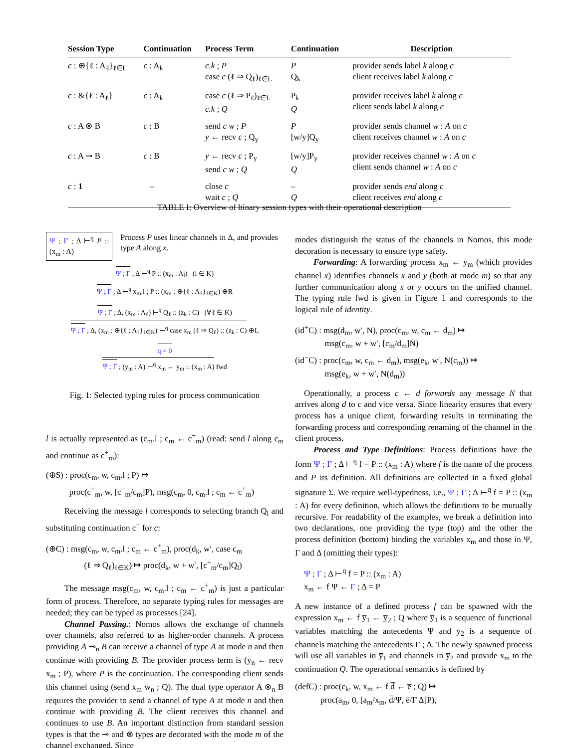| Session Type | Continuation | Process Term | Continuation | Description |
| --- | --- | --- | --- | --- |
| c : ⊕{ℓ : A<sub>ℓ</sub>}<sub>ℓ∈L</sub> | c : A<sub>k</sub> | c.k ; P case c (ℓ ⇒ Q<sub>ℓ</sub>)<sub>ℓ∈L</sub> | P Q<sub>k</sub> | provider sends label k along c client receives label k along c |
| c : &{ℓ : A<sub>ℓ</sub>} | c : A<sub>k</sub> | case c (ℓ ⇒ P<sub>ℓ</sub>)<sub>ℓ∈L</sub> c.k ; Q | P<sub>k</sub> Q | provider receives label k along c client sends label k along c |
| c : A ⊗ B | c : B | send c w ; P y ← recv c ; Q<sub>y</sub> | P [w/y]Q<sub>y</sub> | provider sends channel w : A on c client receives channel w : A on c |
| c : A ⊸ B | c : B | y ← recv c ; P<sub>y</sub> send c w ; Q | [w/y]P<sub>y</sub> Q | provider receives channel w : A on c client sends channel w : A on c |
| c : 1 | – | close c wait c ; Q | – Q | provider sends end along c client receives end along c |
TABLE I: Overview of binary session types with their operational description
Ψ ; Γ ; Δ ⊢<sup>q</sup> P :: (x<sub>m</sub> : A) Process P uses linear channels in Δ, and provides type A along x.
Ψ ; Γ ; Δ ⊢<sup>q</sup> P :: (x<sub>m</sub> : A<sub>l</sub>) (l ∈ K)
Ψ ; Γ ; Δ ⊢<sup>q</sup> x<sub>m</sub>.l ; P :: (x<sub>m</sub> : ⊕{ℓ : A<sub>ℓ</sub>}<sub>ℓ∈K</sub>) ⊕R
Ψ ; Γ ; Δ, (x<sub>m</sub> : A<sub>ℓ</sub>) ⊢<sup>q</sup> Q<sub>ℓ</sub> :: (z<sub>k</sub> : C) (∀ℓ ∈ K)
Ψ ; Γ ; Δ, (x<sub>m</sub> : ⊕{ℓ : A<sub>ℓ</sub>}<sub>ℓ∈K</sub>) ⊢<sup>q</sup> case x<sub>m</sub> (ℓ ⇒ Q<sub>ℓ</sub>) :: (z<sub>k</sub> : C) ⊕L
q = 0
Ψ ; Γ ; (y<sub>m</sub> : A) ⊢<sup>q</sup> x<sub>m</sub> ← y<sub>m</sub> :: (x<sub>m</sub> : A) fwd
Fig. 1: Selected typing rules for process communication
l is actually represented as (c<sub>m</sub>.l ; c<sub>m</sub> ← c<sup>+</sup><sub>m</sub>) (read: send l along c<sub>m</sub> and continue as c<sup>+</sup><sub>m</sub>):
(⊕S) : proc(c<sub>m</sub>, w, c<sub>m</sub>.l ; P) ↦
proc(c<sup>+</sup><sub>m</sub>, w, [c<sup>+</sup><sub>m</sub>/c<sub>m</sub>]P), msg(c<sub>m</sub>, 0, c<sub>m</sub>.l ; c<sub>m</sub> ← c<sup>+</sup><sub>m</sub>)
Receiving the message l corresponds to selecting branch Q<sub>l</sub> and substituting continuation c<sup>+</sup> for c:
(⊕C) : msg(c<sub>m</sub>, w, c<sub>m</sub>.l ; c<sub>m</sub> ← c<sup>+</sup><sub>m</sub>), proc(d<sub>k</sub>, w′, case c<sub>m</sub>
(ℓ ⇒ Q<sub>ℓ</sub>)<sub>ℓ∈K</sub>) ↦ proc(d<sub>k</sub>, w + w′, [c<sup>+</sup><sub>m</sub>/c<sub>m</sub>]Q<sub>l</sub>)
The message msg(c<sub>m</sub>, w, c<sub>m</sub>.l ; c<sub>m</sub> ← c<sup>+</sup><sub>m</sub>) is just a particular form of process. Therefore, no separate typing rules for messages are needed; they can be typed as processes [24].
Channel Passing.: Nomos allows the exchange of channels over channels, also referred to as higher-order channels. A process providing A ⊸<sub>n</sub> B can receive a channel of type A at mode n and then continue with providing B. The provider process term is (y<sub>n</sub> ← recv x<sub>m</sub> ; P), where P is the continuation. The corresponding client sends this channel using (send x<sub>m</sub> w<sub>n</sub> ; Q). The dual type operator A ⊗<sub>n</sub> B requires the provider to send a channel of type A at mode n and then continue with providing B. The client receives this channel and continues to use B. An important distinction from standard session types is that the ⊸ and ⊗ types are decorated with the mode m of the channel exchanged. Since
modes distinguish the status of the channels in Nomos, this mode decoration is necessary to ensure type safety.
Forwarding: A forwarding process x<sub>m</sub> ← y<sub>m</sub> (which provides channel x) identifies channels x and y (both at mode m) so that any further communication along x or y occurs on the unified channel. The typing rule fwd is given in Figure 1 and corresponds to the logical rule of identity.
(id<sup>+</sup>C) : msg(d<sub>m</sub>, w′, N), proc(c<sub>m</sub>, w, c<sub>m</sub> ← d<sub>m</sub>) ↦
msg(c<sub>m</sub>, w + w′, [c<sub>m</sub>/d<sub>m</sub>]N)
(id<sup>−</sup>C) : proc(c<sub>m</sub>, w, c<sub>m</sub> ← d<sub>m</sub>), msg(e<sub>k</sub>, w′, N(c<sub>m</sub>)) ↦
msg(e<sub>k</sub>, w + w′, N(d<sub>m</sub>))
Operationally, a process c ← d forwards any message N that arrives along d to c and vice versa. Since linearity ensures that every process has a unique client, forwarding results in terminating the forwarding process and corresponding renaming of the channel in the client process.
Process and Type Definitions: Process definitions have the form Ψ ; Γ ; Δ ⊢<sup>q</sup> f = P :: (x<sub>m</sub> : A) where f is the name of the process and P its definition. All definitions are collected in a fixed global signature Σ. We require well-typedness, i.e., Ψ ; Γ ; Δ ⊢<sup>q</sup> f = P :: (x<sub>m</sub> : A) for every definition, which allows the definitions to be mutually recursive. For readability of the examples, we break a definition into two declarations, one providing the type (top) and the other the process definition (bottom) binding the variables x<sub>m</sub> and those in Ψ, Γ and Δ (omitting their types):
Ψ ; Γ ; Δ ⊢<sup>q</sup> f = P :: (x<sub>m</sub> : A)
x<sub>m</sub> ← f Ψ ← Γ ; Δ = P
A new instance of a defined process f can be spawned with the expression x<sub>m</sub> ← f y̅<sub>1</sub> ← y̅<sub>2</sub> ; Q where y̅<sub>1</sub> is a sequence of functional variables matching the antecedents Ψ and y̅<sub>2</sub> is a sequence of channels matching the antecedents Γ ; Δ. The newly spawned process will use all variables in y̅<sub>1</sub> and channels in y̅<sub>2</sub> and provide x<sub>m</sub> to the continuation Q. The operational semantics is defined by
(defC) : proc(c<sub>k</sub>, w, x<sub>m</sub> ← f d̅ ← e̅ ; Q) ↦
proc(a<sub>m</sub>, 0, [a<sub>m</sub>/x<sub>m</sub>, d̅/Ψ, e̅/Γ Δ]P),